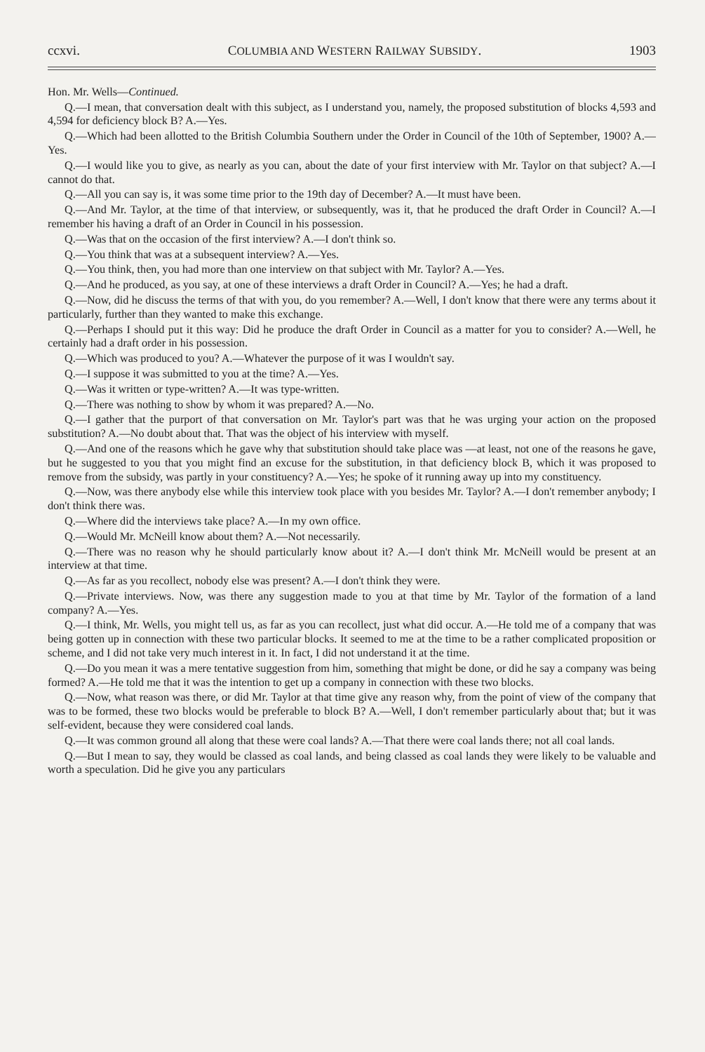ccxvi. COLUMBIA AND WESTERN RAILWAY SUBSIDY. 1903
Hon. Mr. Wells—Continued.
Q.—I mean, that conversation dealt with this subject, as I understand you, namely, the proposed substitution of blocks 4,593 and 4,594 for deficiency block B? A.—Yes.
Q.—Which had been allotted to the British Columbia Southern under the Order in Council of the 10th of September, 1900? A.—Yes.
Q.—I would like you to give, as nearly as you can, about the date of your first interview with Mr. Taylor on that subject? A.—I cannot do that.
Q.—All you can say is, it was some time prior to the 19th day of December? A.—It must have been.
Q.—And Mr. Taylor, at the time of that interview, or subsequently, was it, that he produced the draft Order in Council? A.—I remember his having a draft of an Order in Council in his possession.
Q.—Was that on the occasion of the first interview? A.—I don't think so.
Q.—You think that was at a subsequent interview? A.—Yes.
Q.—You think, then, you had more than one interview on that subject with Mr. Taylor? A.—Yes.
Q.—And he produced, as you say, at one of these interviews a draft Order in Council? A.—Yes; he had a draft.
Q.—Now, did he discuss the terms of that with you, do you remember? A.—Well, I don't know that there were any terms about it particularly, further than they wanted to make this exchange.
Q.—Perhaps I should put it this way: Did he produce the draft Order in Council as a matter for you to consider? A.—Well, he certainly had a draft order in his possession.
Q.—Which was produced to you? A.—Whatever the purpose of it was I wouldn't say.
Q.—I suppose it was submitted to you at the time? A.—Yes.
Q.—Was it written or type-written? A.—It was type-written.
Q.—There was nothing to show by whom it was prepared? A.—No.
Q.—I gather that the purport of that conversation on Mr. Taylor's part was that he was urging your action on the proposed substitution? A.—No doubt about that. That was the object of his interview with myself.
Q.—And one of the reasons which he gave why that substitution should take place was —at least, not one of the reasons he gave, but he suggested to you that you might find an excuse for the substitution, in that deficiency block B, which it was proposed to remove from the subsidy, was partly in your constituency? A.—Yes; he spoke of it running away up into my constituency.
Q.—Now, was there anybody else while this interview took place with you besides Mr. Taylor? A.—I don't remember anybody; I don't think there was.
Q.—Where did the interviews take place? A.—In my own office.
Q.—Would Mr. McNeill know about them? A.—Not necessarily.
Q.—There was no reason why he should particularly know about it? A.—I don't think Mr. McNeill would be present at an interview at that time.
Q.—As far as you recollect, nobody else was present? A.—I don't think they were.
Q.—Private interviews. Now, was there any suggestion made to you at that time by Mr. Taylor of the formation of a land company? A.—Yes.
Q.—I think, Mr. Wells, you might tell us, as far as you can recollect, just what did occur. A.—He told me of a company that was being gotten up in connection with these two particular blocks. It seemed to me at the time to be a rather complicated proposition or scheme, and I did not take very much interest in it. In fact, I did not understand it at the time.
Q.—Do you mean it was a mere tentative suggestion from him, something that might be done, or did he say a company was being formed? A.—He told me that it was the intention to get up a company in connection with these two blocks.
Q.—Now, what reason was there, or did Mr. Taylor at that time give any reason why, from the point of view of the company that was to be formed, these two blocks would be preferable to block B? A.—Well, I don't remember particularly about that; but it was self-evident, because they were considered coal lands.
Q.—It was common ground all along that these were coal lands? A.—That there were coal lands there; not all coal lands.
Q.—But I mean to say, they would be classed as coal lands, and being classed as coal lands they were likely to be valuable and worth a speculation. Did he give you any particulars